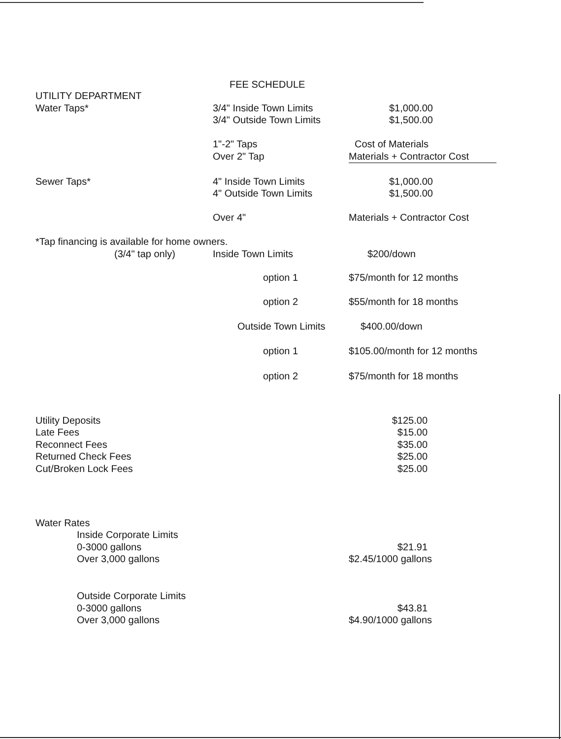FEE SCHEDULE
| UTILITY DEPARTMENT | | |
| Water Taps* | 3/4" Inside Town Limits | $1,000.00 |
| | 3/4" Outside Town Limits | $1,500.00 |
| | 1"-2" Taps | Cost of Materials |
| | Over 2" Tap | Materials + Contractor Cost |
| Sewer Taps* | 4" Inside Town Limits | $1,000.00 |
| | 4" Outside Town Limits | $1,500.00 |
| | Over 4" | Materials + Contractor Cost |
| *Tap financing is available for home owners. | | |
| (3/4" tap only) | Inside Town Limits | $200/down |
| | option 1 | $75/month for 12 months |
| | option 2 | $55/month for 18 months |
| | Outside Town Limits | $400.00/down |
| | option 1 | $105.00/month for 12 months |
| | option 2 | $75/month for 18 months |
| Utility Deposits | | $125.00 |
| Late Fees | | $15.00 |
| Reconnect Fees | | $35.00 |
| Returned Check Fees | | $25.00 |
| Cut/Broken Lock Fees | | $25.00 |
| Water Rates | | |
| Inside Corporate Limits | | |
| 0-3000 gallons | | $21.91 |
| Over 3,000 gallons | | $2.45/1000 gallons |
| Outside Corporate Limits | | |
| 0-3000 gallons | | $43.81 |
| Over 3,000 gallons | | $4.90/1000 gallons |